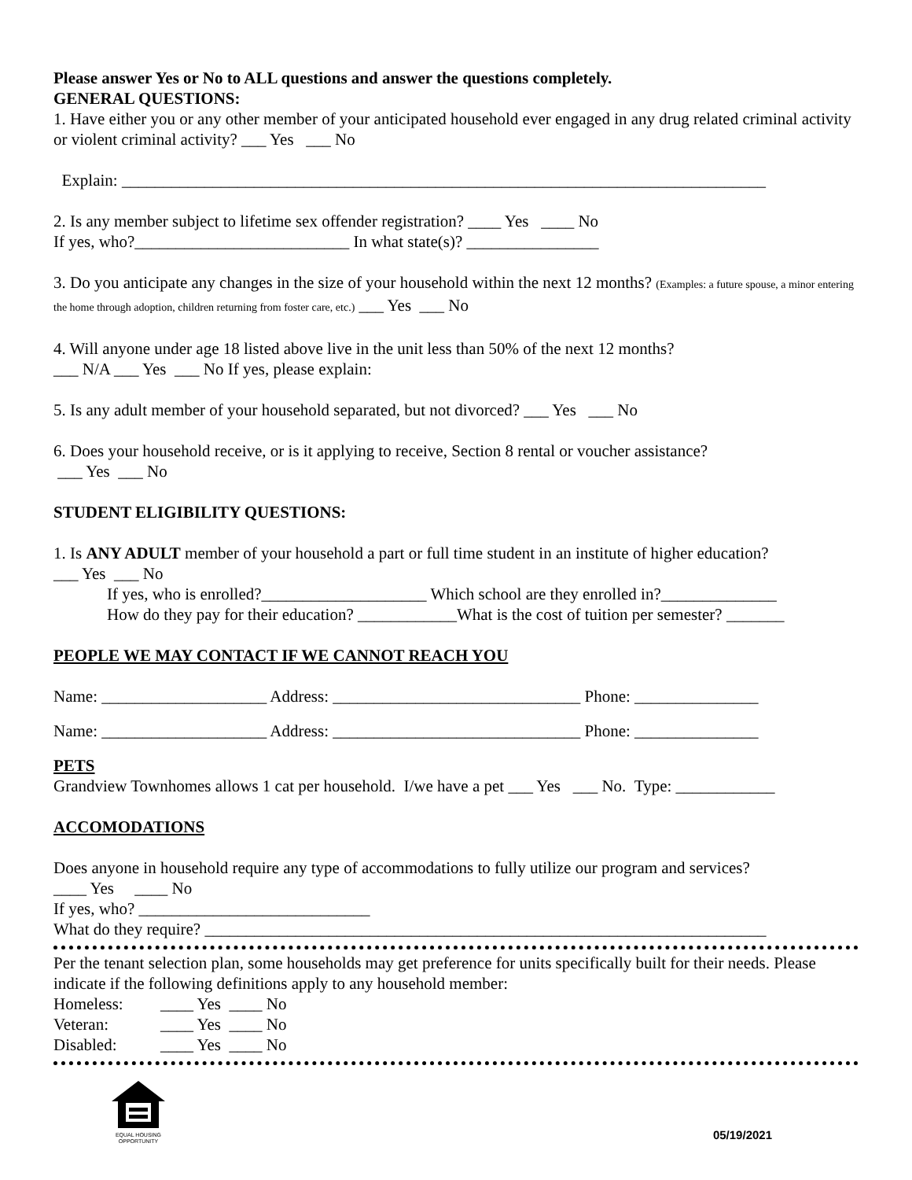Please answer Yes or No to ALL questions and answer the questions completely.
GENERAL QUESTIONS:
1. Have either you or any other member of your anticipated household ever engaged in any drug related criminal activity or violent criminal activity? ___ Yes ___ No
Explain: ______________________________________________________________________________
2. Is any member subject to lifetime sex offender registration? ____ Yes ____ No
If yes, who?__________________________ In what state(s)? ________________
3. Do you anticipate any changes in the size of your household within the next 12 months? (Examples: a future spouse, a minor entering the home through adoption, children returning from foster care, etc.) ___ Yes ___ No
4. Will anyone under age 18 listed above live in the unit less than 50% of the next 12 months?
___ N/A ___ Yes ___ No If yes, please explain:
5. Is any adult member of your household separated, but not divorced? ___ Yes ___ No
6. Does your household receive, or is it applying to receive, Section 8 rental or voucher assistance?
___ Yes ___ No
STUDENT ELIGIBILITY QUESTIONS:
1. Is ANY ADULT member of your household a part or full time student in an institute of higher education?
___ Yes ___ No
If yes, who is enrolled?____________________ Which school are they enrolled in?______________
How do they pay for their education? ____________What is the cost of tuition per semester? _______
PEOPLE WE MAY CONTACT IF WE CANNOT REACH YOU
Name: ____________________ Address: ______________________________ Phone: _______________
Name: ____________________ Address: ______________________________ Phone: _______________
PETS
Grandview Townhomes allows 1 cat per household. I/we have a pet ___ Yes ___ No. Type: ____________
ACCOMODATIONS
Does anyone in household require any type of accommodations to fully utilize our program and services?
____ Yes ____ No
If yes, who? ____________________________
What do they require? ____________________________________________________________________
Per the tenant selection plan, some households may get preference for units specifically built for their needs. Please indicate if the following definitions apply to any household member:
Homeless: ____ Yes ____ No
Veteran: ____ Yes ____ No
Disabled: ____ Yes ____ No
EQUAL HOUSING
OPPORTUNITY
05/19/2021